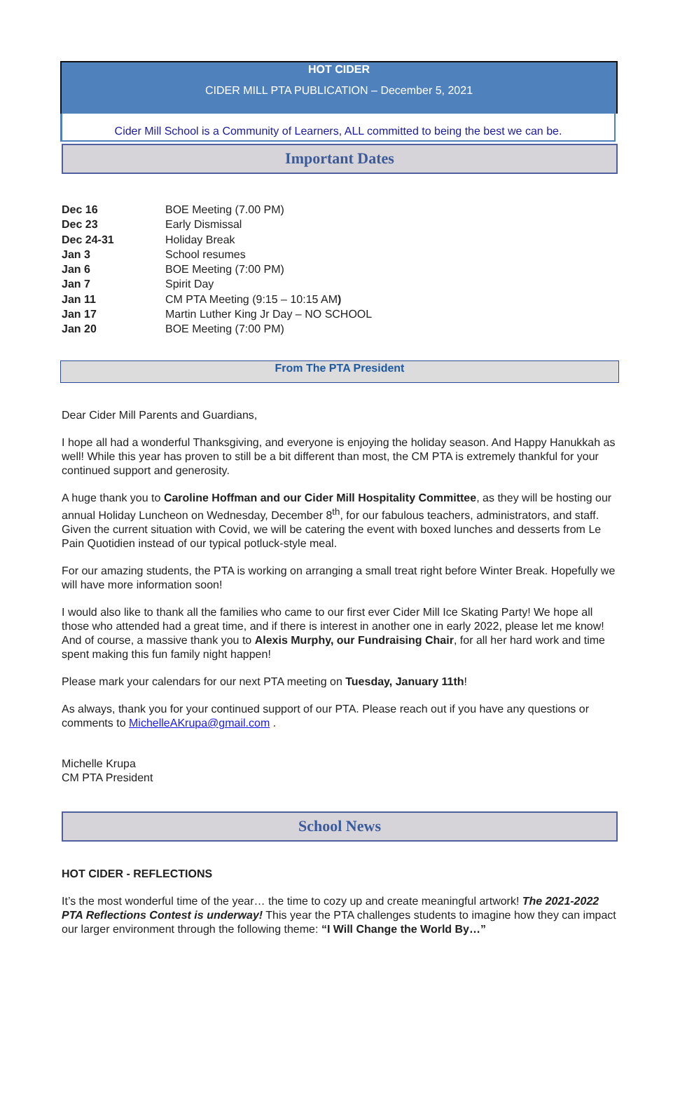HOT CIDER
CIDER MILL PTA PUBLICATION – December 5, 2021
Cider Mill School is a Community of Learners, ALL committed to being the best we can be.
Important Dates
| Dec 16 | BOE Meeting (7.00 PM) |
| Dec 23 | Early Dismissal |
| Dec 24-31 | Holiday Break |
| Jan 3 | School resumes |
| Jan 6 | BOE Meeting (7:00 PM) |
| Jan 7 | Spirit Day |
| Jan 11 | CM PTA Meeting (9:15 – 10:15 AM ) |
| Jan 17 | Martin Luther King Jr Day – NO SCHOOL |
| Jan 20 | BOE Meeting (7:00 PM) |
From The PTA President
Dear Cider Mill Parents and Guardians,
I hope all had a wonderful Thanksgiving, and everyone is enjoying the holiday season. And Happy Hanukkah as well! While this year has proven to still be a bit different than most, the CM PTA is extremely thankful for your continued support and generosity.
A huge thank you to Caroline Hoffman and our Cider Mill Hospitality Committee, as they will be hosting our annual Holiday Luncheon on Wednesday, December 8<sup>th</sup>, for our fabulous teachers, administrators, and staff. Given the current situation with Covid, we will be catering the event with boxed lunches and desserts from Le Pain Quotidien instead of our typical potluck-style meal.
For our amazing students, the PTA is working on arranging a small treat right before Winter Break. Hopefully we will have more information soon!
I would also like to thank all the families who came to our first ever Cider Mill Ice Skating Party! We hope all those who attended had a great time, and if there is interest in another one in early 2022, please let me know! And of course, a massive thank you to Alexis Murphy, our Fundraising Chair, for all her hard work and time spent making this fun family night happen!
Please mark your calendars for our next PTA meeting on Tuesday, January 11th!
As always, thank you for your continued support of our PTA. Please reach out if you have any questions or comments to MichelleAKrupa@gmail.com .
Michelle Krupa
CM PTA President
School News
HOT CIDER - REFLECTIONS
It’s the most wonderful time of the year… the time to cozy up and create meaningful artwork! The 2021-2022 PTA Reflections Contest is underway! This year the PTA challenges students to imagine how they can impact our larger environment through the following theme: “I Will Change the World By…”